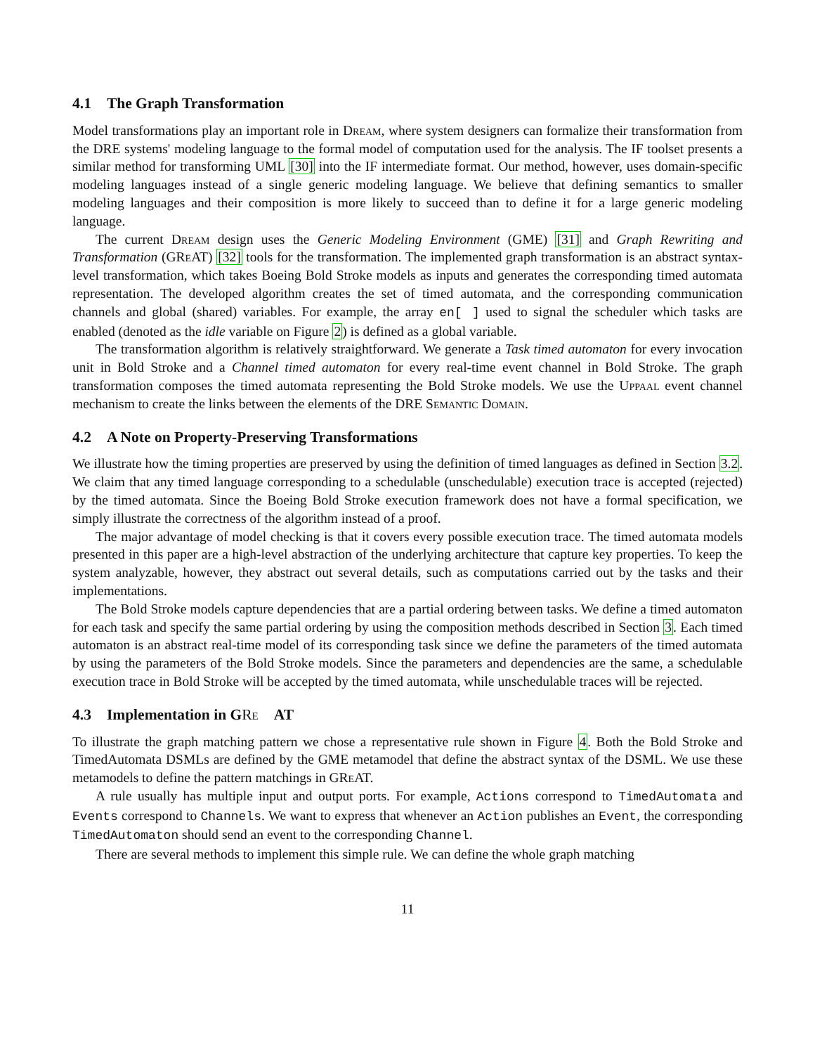4.1 The Graph Transformation
Model transformations play an important role in Dream, where system designers can formalize their transformation from the DRE systems' modeling language to the formal model of computation used for the analysis. The IF toolset presents a similar method for transforming UML [30] into the IF intermediate format. Our method, however, uses domain-specific modeling languages instead of a single generic modeling language. We believe that defining semantics to smaller modeling languages and their composition is more likely to succeed than to define it for a large generic modeling language.
The current Dream design uses the Generic Modeling Environment (GME) [31] and Graph Rewriting and Transformation (GRe AT) [32] tools for the transformation. The implemented graph transformation is an abstract syntax-level transformation, which takes Boeing Bold Stroke models as inputs and generates the corresponding timed automata representation. The developed algorithm creates the set of timed automata, and the corresponding communication channels and global (shared) variables. For example, the array en[ ] used to signal the scheduler which tasks are enabled (denoted as the idle variable on Figure 2) is defined as a global variable.
The transformation algorithm is relatively straightforward. We generate a Task timed automaton for every invocation unit in Bold Stroke and a Channel timed automaton for every real-time event channel in Bold Stroke. The graph transformation composes the timed automata representing the Bold Stroke models. We use the Uppaal event channel mechanism to create the links between the elements of the DRE Semantic Domain.
4.2 A Note on Property-Preserving Transformations
We illustrate how the timing properties are preserved by using the definition of timed languages as defined in Section 3.2. We claim that any timed language corresponding to a schedulable (unschedulable) execution trace is accepted (rejected) by the timed automata. Since the Boeing Bold Stroke execution framework does not have a formal specification, we simply illustrate the correctness of the algorithm instead of a proof.
The major advantage of model checking is that it covers every possible execution trace. The timed automata models presented in this paper are a high-level abstraction of the underlying architecture that capture key properties. To keep the system analyzable, however, they abstract out several details, such as computations carried out by the tasks and their implementations.
The Bold Stroke models capture dependencies that are a partial ordering between tasks. We define a timed automaton for each task and specify the same partial ordering by using the composition methods described in Section 3. Each timed automaton is an abstract real-time model of its corresponding task since we define the parameters of the timed automata by using the parameters of the Bold Stroke models. Since the parameters and dependencies are the same, a schedulable execution trace in Bold Stroke will be accepted by the timed automata, while unschedulable traces will be rejected.
4.3 Implementation in GRe AT
To illustrate the graph matching pattern we chose a representative rule shown in Figure 4. Both the Bold Stroke and TimedAutomata DSMLs are defined by the GME metamodel that define the abstract syntax of the DSML. We use these metamodels to define the pattern matchings in GRe AT.
A rule usually has multiple input and output ports. For example, Actions correspond to TimedAutomata and Events correspond to Channels. We want to express that whenever an Action publishes an Event, the corresponding TimedAutomaton should send an event to the corresponding Channel.
There are several methods to implement this simple rule. We can define the whole graph matching
11